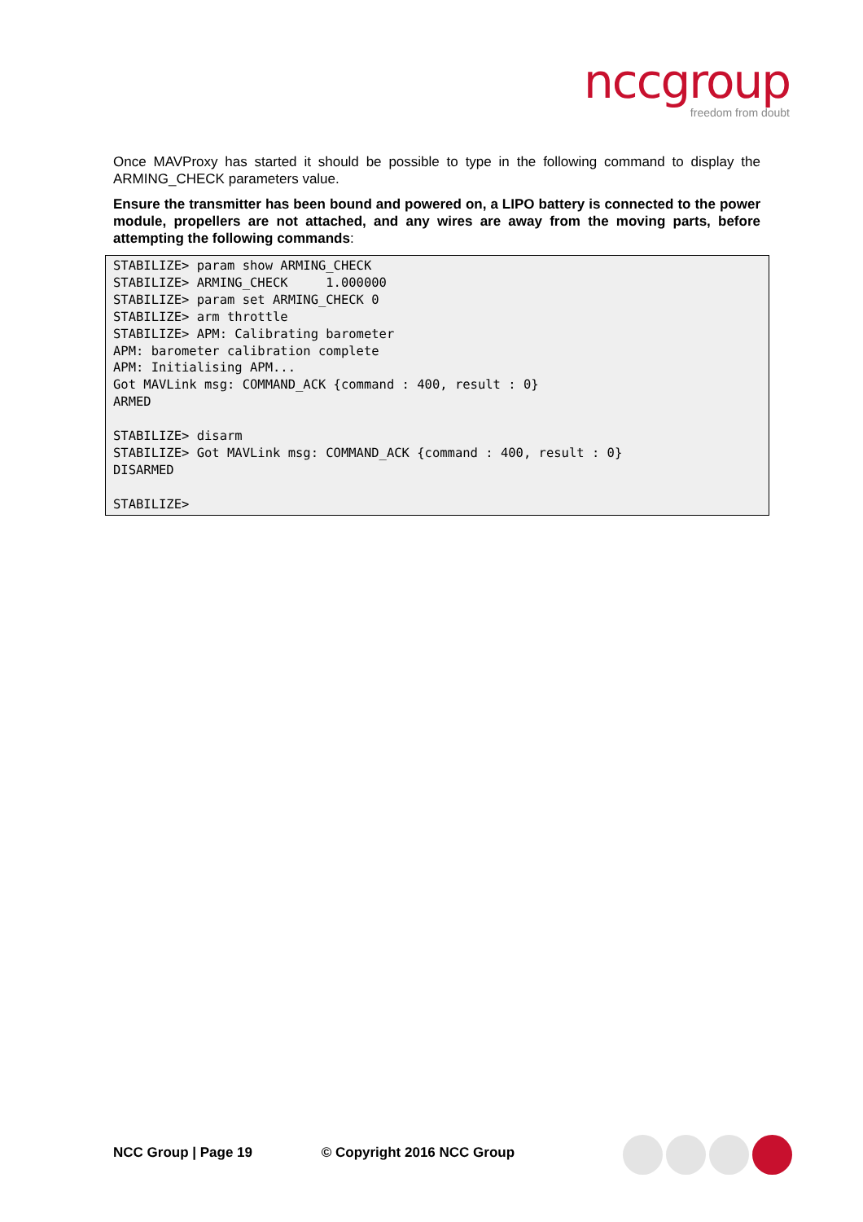nccgroup
freedom from doubt
Once MAVProxy has started it should be possible to type in the following command to display the ARMING_CHECK parameters value.
Ensure the transmitter has been bound and powered on, a LIPO battery is connected to the power module, propellers are not attached, and any wires are away from the moving parts, before attempting the following commands:
STABILIZE> param show ARMING_CHECK
STABILIZE> ARMING_CHECK     1.000000
STABILIZE> param set ARMING_CHECK 0
STABILIZE> arm throttle
STABILIZE> APM: Calibrating barometer
APM: barometer calibration complete
APM: Initialising APM...
Got MAVLink msg: COMMAND_ACK {command : 400, result : 0}
ARMED

STABILIZE> disarm
STABILIZE> Got MAVLink msg: COMMAND_ACK {command : 400, result : 0}
DISARMED

STABILIZE>
NCC Group | Page 19 © Copyright 2016 NCC Group